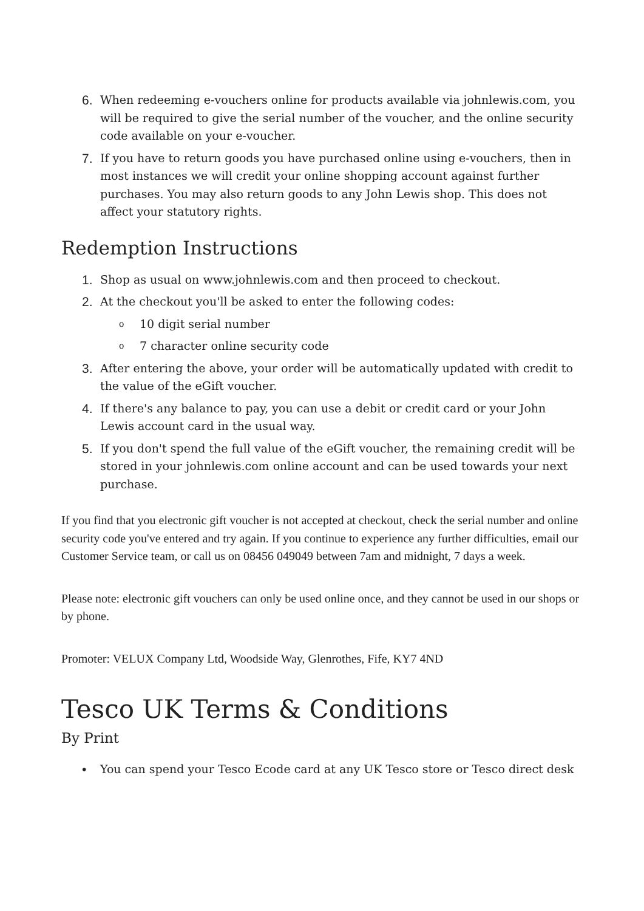6. When redeeming e-vouchers online for products available via johnlewis.com, you will be required to give the serial number of the voucher, and the online security code available on your e-voucher.
7. If you have to return goods you have purchased online using e-vouchers, then in most instances we will credit your online shopping account against further purchases. You may also return goods to any John Lewis shop. This does not affect your statutory rights.
Redemption Instructions
1. Shop as usual on www.johnlewis.com and then proceed to checkout.
2. At the checkout you'll be asked to enter the following codes:
o 10 digit serial number
o 7 character online security code
3. After entering the above, your order will be automatically updated with credit to the value of the eGift voucher.
4. If there's any balance to pay, you can use a debit or credit card or your John Lewis account card in the usual way.
5. If you don't spend the full value of the eGift voucher, the remaining credit will be stored in your johnlewis.com online account and can be used towards your next purchase.
If you find that you electronic gift voucher is not accepted at checkout, check the serial number and online security code you've entered and try again. If you continue to experience any further difficulties, email our Customer Service team, or call us on 08456 049049 between 7am and midnight, 7 days a week.
Please note: electronic gift vouchers can only be used online once, and they cannot be used in our shops or by phone.
Promoter: VELUX Company Ltd, Woodside Way, Glenrothes, Fife, KY7 4ND
Tesco UK Terms & Conditions
By Print
• You can spend your Tesco Ecode card at any UK Tesco store or Tesco direct desk